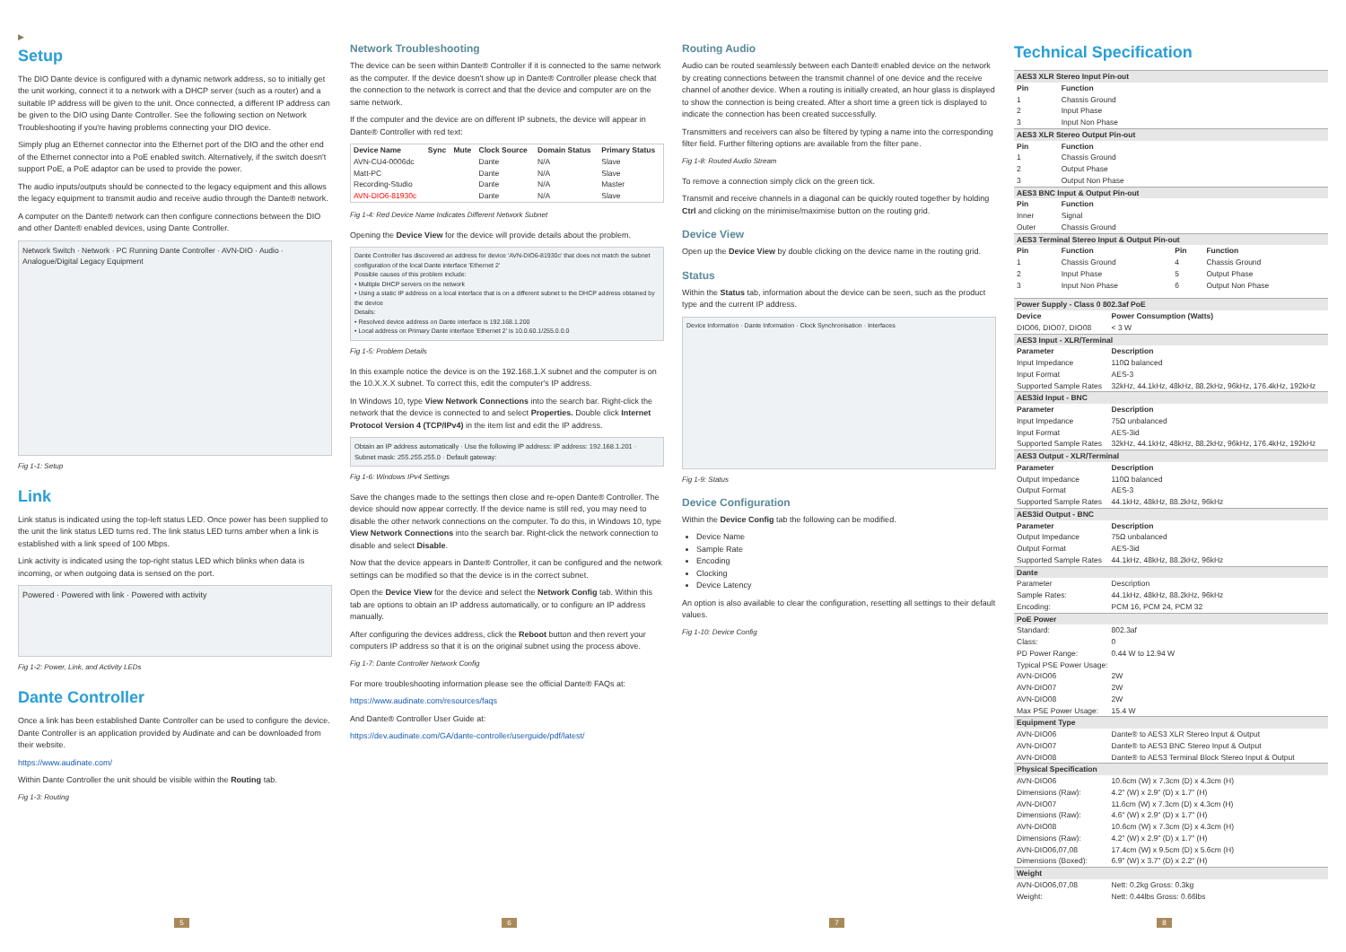▶
Setup
The DIO Dante device is configured with a dynamic network address, so to initially get the unit working, connect it to a network with a DHCP server (such as a router) and a suitable IP address will be given to the unit. Once connected, a different IP address can be given to the DIO using Dante Controller. See the following section on Network Troubleshooting if you're having problems connecting your DIO device.
Simply plug an Ethernet connector into the Ethernet port of the DIO and the other end of the Ethernet connector into a PoE enabled switch. Alternatively, if the switch doesn't support PoE, a PoE adaptor can be used to provide the power.
The audio inputs/outputs should be connected to the legacy equipment and this allows the legacy equipment to transmit audio and receive audio through the Dante® network.
A computer on the Dante® network can then configure connections between the DIO and other Dante® enabled devices, using Dante Controller.
Network Switch · Network · PC Running Dante Controller · AVN-DIO · Audio · Analogue/Digital Legacy Equipment
Fig 1-1: Setup
Link
Link status is indicated using the top-left status LED. Once power has been supplied to the unit the link status LED turns red. The link status LED turns amber when a link is established with a link speed of 100 Mbps.
Link activity is indicated using the top-right status LED which blinks when data is incoming, or when outgoing data is sensed on the port.
Powered · Powered with link · Powered with activity
Fig 1-2: Power, Link, and Activity LEDs
Dante Controller
Once a link has been established Dante Controller can be used to configure the device. Dante Controller is an application provided by Audinate and can be downloaded from their website.
https://www.audinate.com/
Within Dante Controller the unit should be visible within the Routing tab.
Fig 1-3: Routing
Network Troubleshooting
The device can be seen within Dante® Controller if it is connected to the same network as the computer. If the device doesn't show up in Dante® Controller please check that the connection to the network is correct and that the device and computer are on the same network.
If the computer and the device are on different IP subnets, the device will appear in Dante® Controller with red text:
| Device Name | Sync | Mute | Clock Source | Domain Status | Primary Status |
| --- | --- | --- | --- | --- | --- |
| AVN-CU4-0006dc | | | Dante | N/A | Slave |
| Matt-PC | | | Dante | N/A | Slave |
| Recording-Studio | | | Dante | N/A | Master |
| AVN-DIO6-81930c | | | Dante | N/A | Slave |
Fig 1-4: Red Device Name Indicates Different Network Subnet
Opening the Device View for the device will provide details about the problem.
Dante Controller has discovered an address for device 'AVN-DIO6-81930c' that does not match the subnet configuration of the local Dante interface 'Ethernet 2'
Possible causes of this problem include:
• Multiple DHCP servers on the network
• Using a static IP address on a local interface that is on a different subnet to the DHCP address obtained by the device
Details:
• Resolved device address on Dante interface is 192.168.1.200
• Local address on Primary Dante interface 'Ethernet 2' is 10.0.60.1/255.0.0.0
Fig 1-5: Problem Details
In this example notice the device is on the 192.168.1.X subnet and the computer is on the 10.X.X.X subnet. To correct this, edit the computer's IP address.
In Windows 10, type View Network Connections into the search bar. Right-click the network that the device is connected to and select Properties. Double click Internet Protocol Version 4 (TCP/IPv4) in the item list and edit the IP address.
Obtain an IP address automatically · Use the following IP address: IP address: 192.168.1.201 · Subnet mask: 255.255.255.0 · Default gateway:
Fig 1-6: Windows IPv4 Settings
Save the changes made to the settings then close and re-open Dante® Controller. The device should now appear correctly. If the device name is still red, you may need to disable the other network connections on the computer. To do this, in Windows 10, type View Network Connections into the search bar. Right-click the network connection to disable and select Disable.
Now that the device appears in Dante® Controller, it can be configured and the network settings can be modified so that the device is in the correct subnet.
Open the Device View for the device and select the Network Config tab. Within this tab are options to obtain an IP address automatically, or to configure an IP address manually.
After configuring the devices address, click the Reboot button and then revert your computers IP address so that it is on the original subnet using the process above.
Fig 1-7: Dante Controller Network Config
For more troubleshooting information please see the official Dante® FAQs at:
https://www.audinate.com/resources/faqs
And Dante® Controller User Guide at:
https://dev.audinate.com/GA/dante-controller/userguide/pdf/latest/
Routing Audio
Audio can be routed seamlessly between each Dante® enabled device on the network by creating connections between the transmit channel of one device and the receive channel of another device. When a routing is initially created, an hour glass is displayed to show the connection is being created. After a short time a green tick is displayed to indicate the connection has been created successfully.
Transmitters and receivers can also be filtered by typing a name into the corresponding filter field. Further filtering options are available from the filter pane.
Fig 1-8: Routed Audio Stream
To remove a connection simply click on the green tick.
Transmit and receive channels in a diagonal can be quickly routed together by holding Ctrl and clicking on the minimise/maximise button on the routing grid.
Device View
Open up the Device View by double clicking on the device name in the routing grid.
Status
Within the Status tab, information about the device can be seen, such as the product type and the current IP address.
Device Information · Dante Information · Clock Synchronisation · Interfaces
Fig 1-9: Status
Device Configuration
Within the Device Config tab the following can be modified.
Device Name
Sample Rate
Encoding
Clocking
Device Latency
An option is also available to clear the configuration, resetting all settings to their default values.
Fig 1-10: Device Config
Technical Specification
| AES3 XLR Stereo Input Pin-out | | | |
| --- | --- | --- | --- |
| Pin | Function | | |
| 1 | Chassis Ground | | |
| 2 | Input Phase | | |
| 3 | Input Non Phase | | |
| AES3 XLR Stereo Output Pin-out | | | |
| Pin | Function | | |
| 1 | Chassis Ground | | |
| 2 | Output Phase | | |
| 3 | Output Non Phase | | |
| AES3 BNC Input & Output Pin-out | | | |
| Pin | Function | | |
| Inner | Signal | | |
| Outer | Chassis Ground | | |
| AES3 Terminal Stereo Input & Output Pin-out | | | |
| Pin | Function | Pin | Function |
| 1 | Chassis Ground | 4 | Chassis Ground |
| 2 | Input Phase | 5 | Output Phase |
| 3 | Input Non Phase | 6 | Output Non Phase |
| Power Supply - Class 0 802.3af PoE | |
| --- | --- |
| Device | Power Consumption (Watts) |
| DIO06, DIO07, DIO08 | < 3 W |
| AES3 Input - XLR/Terminal | |
| Parameter | Description |
| Input Impedance | 110Ω balanced |
| Input Format | AES-3 |
| Supported Sample Rates | 32kHz, 44.1kHz, 48kHz, 88.2kHz, 96kHz, 176.4kHz, 192kHz |
| AES3id Input - BNC | |
| Parameter | Description |
| Input Impedance | 75Ω unbalanced |
| Input Format | AES-3id |
| Supported Sample Rates | 32kHz, 44.1kHz, 48kHz, 88.2kHz, 96kHz, 176.4kHz, 192kHz |
| AES3 Output - XLR/Terminal | |
| Parameter | Description |
| Output Impedance | 110Ω balanced |
| Output Format | AES-3 |
| Supported Sample Rates | 44.1kHz, 48kHz, 88.2kHz, 96kHz |
| AES3id Output - BNC | |
| Parameter | Description |
| Output Impedance | 75Ω unbalanced |
| Output Format | AES-3id |
| Supported Sample Rates | 44.1kHz, 48kHz, 88.2kHz, 96kHz |
| Dante | |
| Parameter | Description |
| Sample Rates: | 44.1kHz, 48kHz, 88.2kHz, 96kHz |
| Encoding: | PCM 16, PCM 24, PCM 32 |
| PoE Power | |
| Standard: | 802.3af |
| Class: | 0 |
| PD Power Range: | 0.44 W to 12.94 W |
| Typical PSE Power Usage: | |
| AVN-DIO06 | 2W |
| AVN-DIO07 | 2W |
| AVN-DIO08 | 2W |
| Max PSE Power Usage: | 15.4 W |
| Equipment Type | |
| AVN-DIO06 | Dante® to AES3 XLR Stereo Input & Output |
| AVN-DIO07 | Dante® to AES3 BNC Stereo Input & Output |
| AVN-DIO08 | Dante® to AES3 Terminal Block Stereo Input & Output |
| Physical Specification | |
| AVN-DIO06 Dimensions (Raw): | 10.6cm (W) x 7.3cm (D) x 4.3cm (H) 4.2" (W) x 2.9" (D) x 1.7" (H) |
| AVN-DIO07 Dimensions (Raw): | 11.6cm (W) x 7.3cm (D) x 4.3cm (H) 4.6" (W) x 2.9" (D) x 1.7" (H) |
| AVN-DIO08 Dimensions (Raw): | 10.6cm (W) x 7.3cm (D) x 4.3cm (H) 4.2" (W) x 2.9" (D) x 1.7" (H) |
| AVN-DIO06,07,08 Dimensions (Boxed): | 17.4cm (W) x 9.5cm (D) x 5.6cm (H) 6.9" (W) x 3.7" (D) x 2.2" (H) |
| Weight | |
| AVN-DIO06,07,08 Weight: | Nett: 0.2kg Gross: 0.3kg Nett: 0.44lbs Gross: 0.66lbs |
5 6 7 8